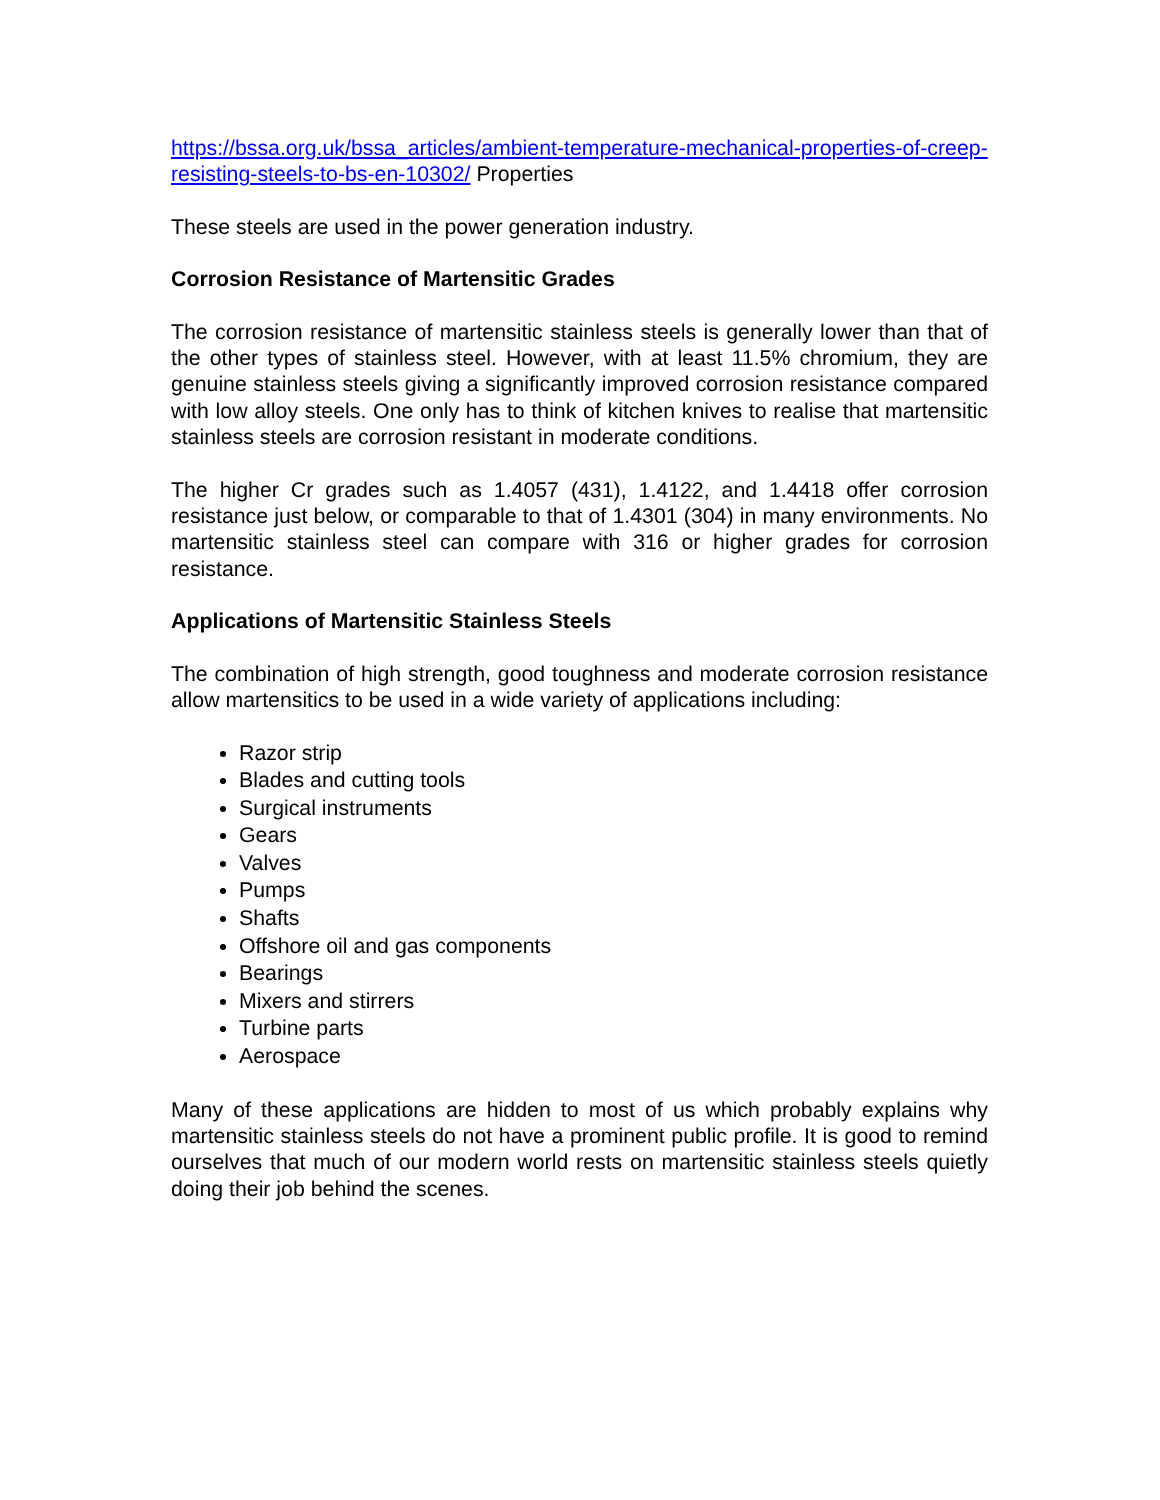https://bssa.org.uk/bssa_articles/ambient-temperature-mechanical-properties-of-creep-resisting-steels-to-bs-en-10302/ Properties
These steels are used in the power generation industry.
Corrosion Resistance of Martensitic Grades
The corrosion resistance of martensitic stainless steels is generally lower than that of the other types of stainless steel. However, with at least 11.5% chromium, they are genuine stainless steels giving a significantly improved corrosion resistance compared with low alloy steels. One only has to think of kitchen knives to realise that martensitic stainless steels are corrosion resistant in moderate conditions.
The higher Cr grades such as 1.4057 (431), 1.4122, and 1.4418 offer corrosion resistance just below, or comparable to that of 1.4301 (304) in many environments. No martensitic stainless steel can compare with 316 or higher grades for corrosion resistance.
Applications of Martensitic Stainless Steels
The combination of high strength, good toughness and moderate corrosion resistance allow martensitics to be used in a wide variety of applications including:
Razor strip
Blades and cutting tools
Surgical instruments
Gears
Valves
Pumps
Shafts
Offshore oil and gas components
Bearings
Mixers and stirrers
Turbine parts
Aerospace
Many of these applications are hidden to most of us which probably explains why martensitic stainless steels do not have a prominent public profile. It is good to remind ourselves that much of our modern world rests on martensitic stainless steels quietly doing their job behind the scenes.